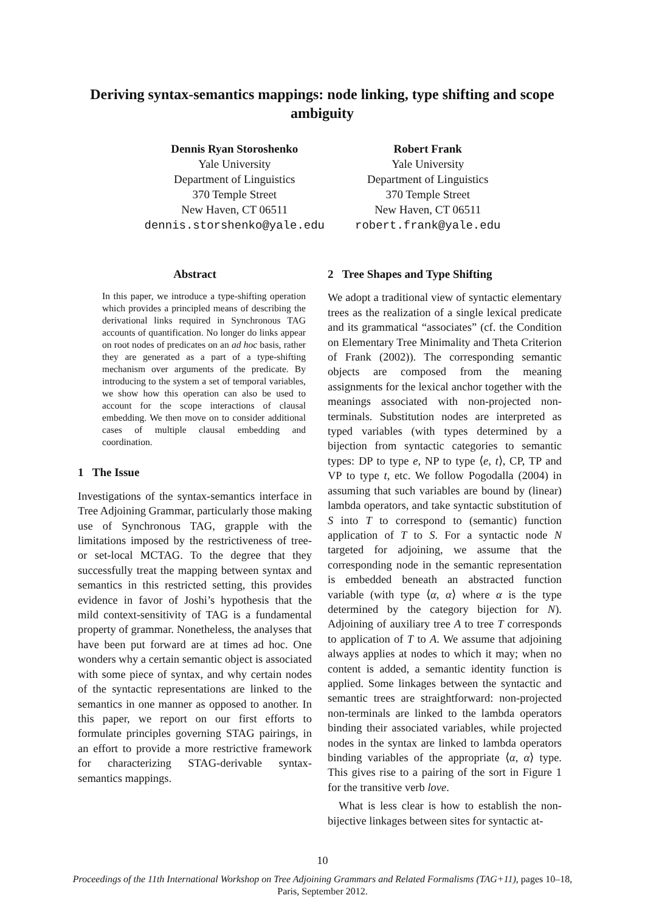Deriving syntax-semantics mappings: node linking, type shifting and scope ambiguity
Dennis Ryan Storoshenko
Yale University
Department of Linguistics
370 Temple Street
New Haven, CT 06511
dennis.storshenko@yale.edu
Robert Frank
Yale University
Department of Linguistics
370 Temple Street
New Haven, CT 06511
robert.frank@yale.edu
Abstract
In this paper, we introduce a type-shifting operation which provides a principled means of describing the derivational links required in Synchronous TAG accounts of quantification. No longer do links appear on root nodes of predicates on an ad hoc basis, rather they are generated as a part of a type-shifting mechanism over arguments of the predicate. By introducing to the system a set of temporal variables, we show how this operation can also be used to account for the scope interactions of clausal embedding. We then move on to consider additional cases of multiple clausal embedding and coordination.
1 The Issue
Investigations of the syntax-semantics interface in Tree Adjoining Grammar, particularly those making use of Synchronous TAG, grapple with the limitations imposed by the restrictiveness of tree- or set-local MCTAG. To the degree that they successfully treat the mapping between syntax and semantics in this restricted setting, this provides evidence in favor of Joshi’s hypothesis that the mild context-sensitivity of TAG is a fundamental property of grammar. Nonetheless, the analyses that have been put forward are at times ad hoc. One wonders why a certain semantic object is associated with some piece of syntax, and why certain nodes of the syntactic representations are linked to the semantics in one manner as opposed to another. In this paper, we report on our first efforts to formulate principles governing STAG pairings, in an effort to provide a more restrictive framework for characterizing STAG-derivable syntax-semantics mappings.
2 Tree Shapes and Type Shifting
We adopt a traditional view of syntactic elementary trees as the realization of a single lexical predicate and its grammatical “associates” (cf. the Condition on Elementary Tree Minimality and Theta Criterion of Frank (2002)). The corresponding semantic objects are composed from the meaning assignments for the lexical anchor together with the meanings associated with non-projected non-terminals. Substitution nodes are interpreted as typed variables (with types determined by a bijection from syntactic categories to semantic types: DP to type e, NP to type ⟨e, t⟩, CP, TP and VP to type t, etc. We follow Pogodalla (2004) in assuming that such variables are bound by (linear) lambda operators, and take syntactic substitution of S into T to correspond to (semantic) function application of T to S. For a syntactic node N targeted for adjoining, we assume that the corresponding node in the semantic representation is embedded beneath an abstracted function variable (with type ⟨α, α⟩ where α is the type determined by the category bijection for N). Adjoining of auxiliary tree A to tree T corresponds to application of T to A. We assume that adjoining always applies at nodes to which it may; when no content is added, a semantic identity function is applied. Some linkages between the syntactic and semantic trees are straightforward: non-projected non-terminals are linked to the lambda operators binding their associated variables, while projected nodes in the syntax are linked to lambda operators binding variables of the appropriate ⟨α, α⟩ type. This gives rise to a pairing of the sort in Figure 1 for the transitive verb love.
What is less clear is how to establish the non-bijective linkages between sites for syntactic at-
10
Proceedings of the 11th International Workshop on Tree Adjoining Grammars and Related Formalisms (TAG+11), pages 10–18,
Paris, September 2012.